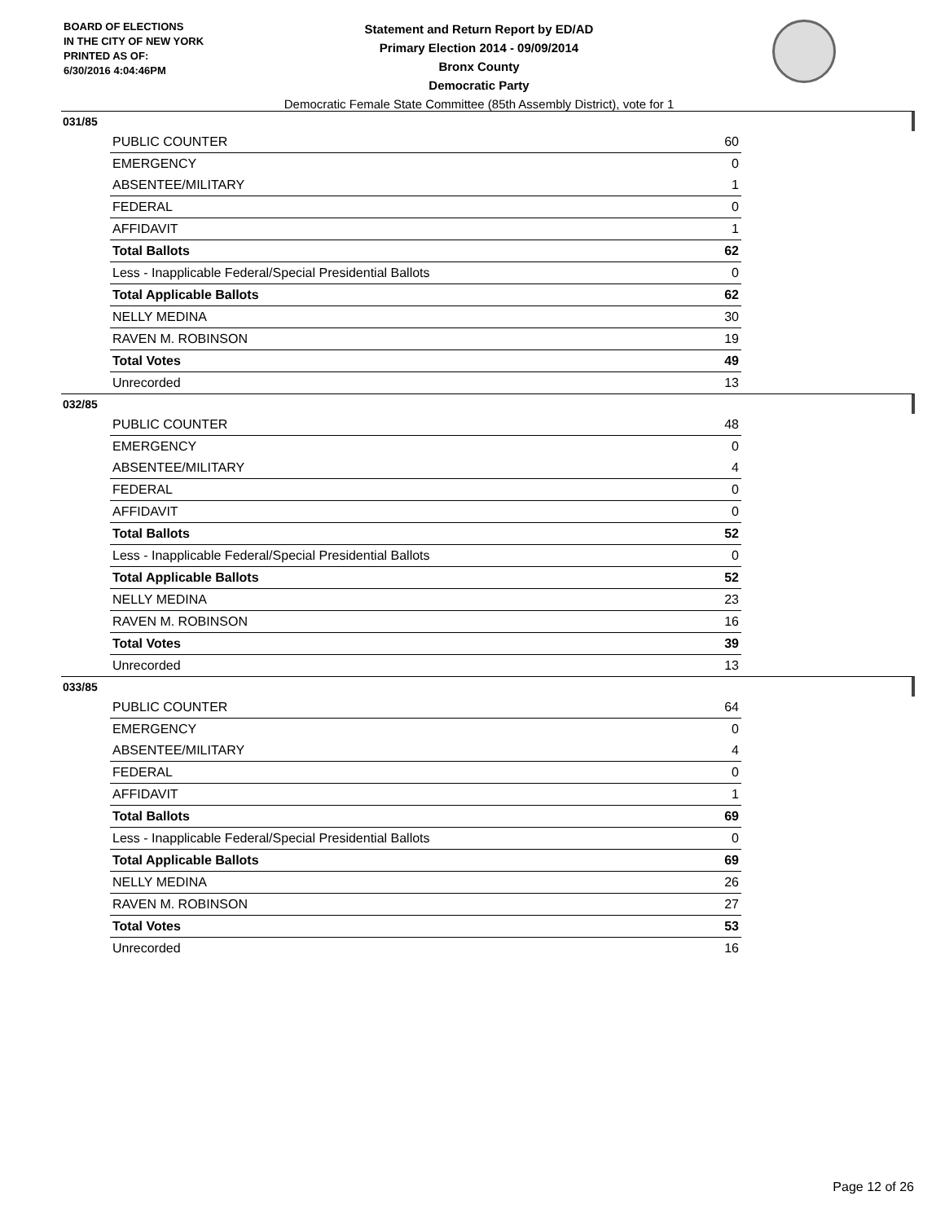BOARD OF ELECTIONS
IN THE CITY OF NEW YORK
PRINTED AS OF:
6/30/2016 4:04:46PM
Statement and Return Report by ED/AD
Primary Election 2014 - 09/09/2014
Bronx County
Democratic Party
Democratic Female State Committee (85th Assembly District), vote for 1
031/85
| PUBLIC COUNTER | 60 |
| EMERGENCY | 0 |
| ABSENTEE/MILITARY | 1 |
| FEDERAL | 0 |
| AFFIDAVIT | 1 |
| Total Ballots | 62 |
| Less - Inapplicable Federal/Special Presidential Ballots | 0 |
| Total Applicable Ballots | 62 |
| NELLY MEDINA | 30 |
| RAVEN M. ROBINSON | 19 |
| Total Votes | 49 |
| Unrecorded | 13 |
032/85
| PUBLIC COUNTER | 48 |
| EMERGENCY | 0 |
| ABSENTEE/MILITARY | 4 |
| FEDERAL | 0 |
| AFFIDAVIT | 0 |
| Total Ballots | 52 |
| Less - Inapplicable Federal/Special Presidential Ballots | 0 |
| Total Applicable Ballots | 52 |
| NELLY MEDINA | 23 |
| RAVEN M. ROBINSON | 16 |
| Total Votes | 39 |
| Unrecorded | 13 |
033/85
| PUBLIC COUNTER | 64 |
| EMERGENCY | 0 |
| ABSENTEE/MILITARY | 4 |
| FEDERAL | 0 |
| AFFIDAVIT | 1 |
| Total Ballots | 69 |
| Less - Inapplicable Federal/Special Presidential Ballots | 0 |
| Total Applicable Ballots | 69 |
| NELLY MEDINA | 26 |
| RAVEN M. ROBINSON | 27 |
| Total Votes | 53 |
| Unrecorded | 16 |
Page 12 of 26